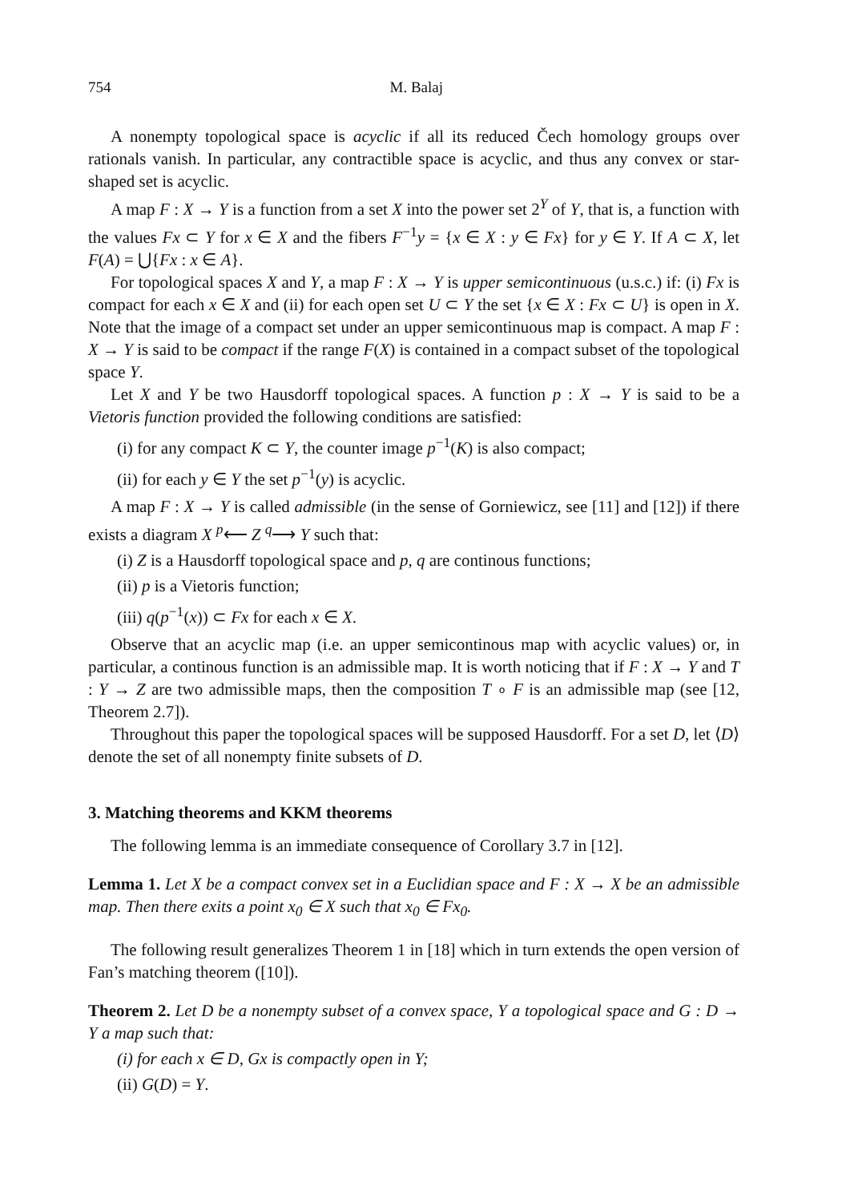754 M. Balaj
A nonempty topological space is acyclic if all its reduced Čech homology groups over rationals vanish. In particular, any contractible space is acyclic, and thus any convex or star-shaped set is acyclic.
A map F : X → Y is a function from a set X into the power set 2<sup>Y</sup> of Y, that is, a function with the values Fx ⊂ Y for x ∈ X and the fibers F<sup>−1</sup>y = {x ∈ X : y ∈ Fx} for y ∈ Y. If A ⊂ X, let F(A) = ⋃{Fx : x ∈ A}.
For topological spaces X and Y, a map F : X → Y is upper semicontinuous (u.s.c.) if: (i) Fx is compact for each x ∈ X and (ii) for each open set U ⊂ Y the set {x ∈ X : Fx ⊂ U} is open in X. Note that the image of a compact set under an upper semicontinuous map is compact. A map F : X → Y is said to be compact if the range F(X) is contained in a compact subset of the topological space Y.
Let X and Y be two Hausdorff topological spaces. A function p : X → Y is said to be a Vietoris function provided the following conditions are satisfied:
(i) for any compact K ⊂ Y, the counter image p<sup>−1</sup>(K) is also compact;
(ii) for each y ∈ Y the set p<sup>−1</sup>(y) is acyclic.
A map F : X → Y is called admissible (in the sense of Gorniewicz, see [11] and [12]) if there exists a diagram X <sup>p</sup>⟵ Z <sup>q</sup>⟶ Y such that:
(i) Z is a Hausdorff topological space and p, q are continous functions;
(ii) p is a Vietoris function;
(iii) q(p<sup>−1</sup>(x)) ⊂ Fx for each x ∈ X.
Observe that an acyclic map (i.e. an upper semicontinous map with acyclic values) or, in particular, a continous function is an admissible map. It is worth noticing that if F : X → Y and T : Y → Z are two admissible maps, then the composition T ∘ F is an admissible map (see [12, Theorem 2.7]).
Throughout this paper the topological spaces will be supposed Hausdorff. For a set D, let ⟨D⟩ denote the set of all nonempty finite subsets of D.
3. Matching theorems and KKM theorems
The following lemma is an immediate consequence of Corollary 3.7 in [12].
Lemma 1. Let X be a compact convex set in a Euclidian space and F : X → X be an admissible map. Then there exits a point x<sub>0</sub> ∈ X such that x<sub>0</sub> ∈ Fx<sub>0</sub>.
The following result generalizes Theorem 1 in [18] which in turn extends the open version of Fan’s matching theorem ([10]).
Theorem 2. Let D be a nonempty subset of a convex space, Y a topological space and G : D → Y a map such that:
(i) for each x ∈ D, Gx is compactly open in Y;
(ii) G(D) = Y.